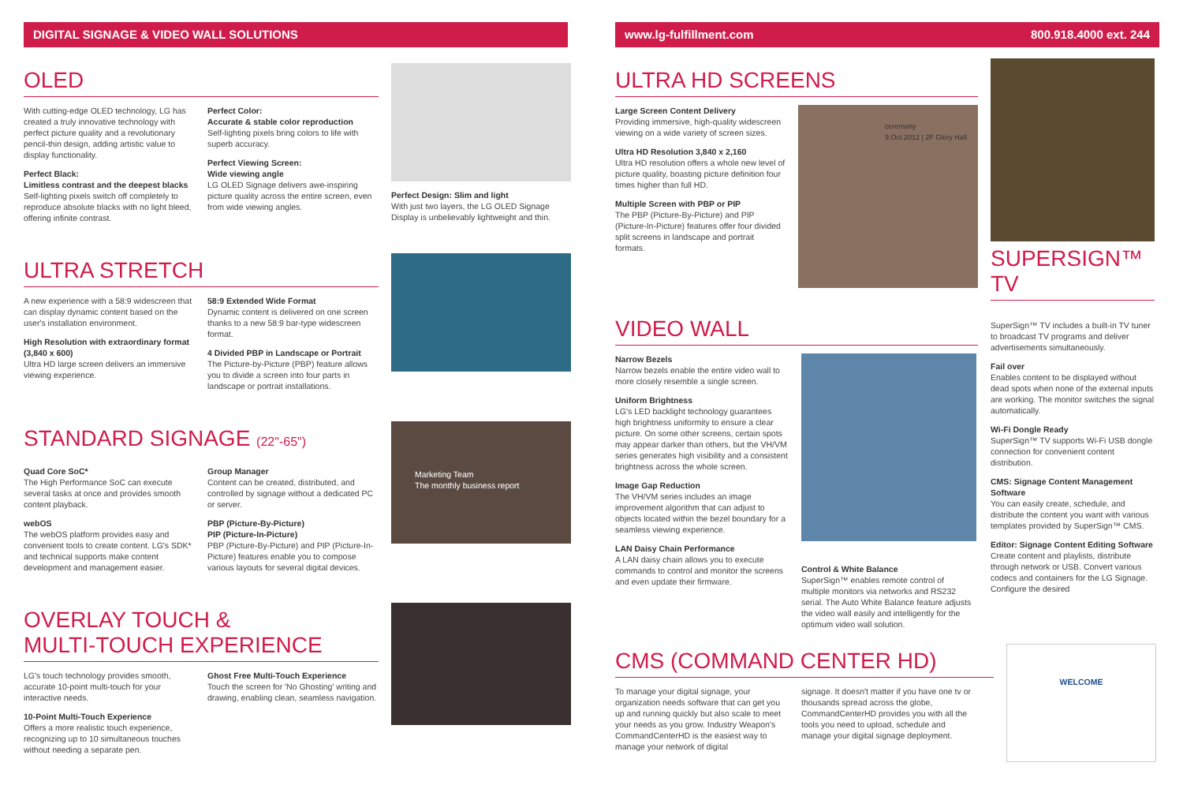DIGITAL SIGNAGE & VIDEO WALL SOLUTIONS
OLED
With cutting-edge OLED technology, LG has created a truly innovative technology with perfect picture quality and a revolutionary pencil-thin design, adding artistic value to display functionality.
Perfect Black:
Limitless contrast and the deepest blacks
Self-lighting pixels switch off completely to reproduce absolute blacks with no light bleed, offering infinite contrast.
Perfect Color:
Accurate & stable color reproduction
Self-lighting pixels bring colors to life with superb accuracy.
Perfect Viewing Screen:
Wide viewing angle
LG OLED Signage delivers awe-inspiring picture quality across the entire screen, even from wide viewing angles.
Perfect Design: Slim and light
With just two layers, the LG OLED Signage Display is unbelievably lightweight and thin.
ULTRA STRETCH
A new experience with a 58:9 widescreen that can display dynamic content based on the user's installation environment.
High Resolution with extraordinary format (3,840 x 600)
Ultra HD large screen delivers an immersive viewing experience.
58:9 Extended Wide Format
Dynamic content is delivered on one screen thanks to a new 58:9 bar-type widescreen format.
4 Divided PBP in Landscape or Portrait
The Picture-by-Picture (PBP) feature allows you to divide a screen into four parts in landscape or portrait installations.
STANDARD SIGNAGE (22"-65")
Quad Core SoC*
The High Performance SoC can execute several tasks at once and provides smooth content playback.
webOS
The webOS platform provides easy and convenient tools to create content. LG's SDK* and technical supports make content development and management easier.
Group Manager
Content can be created, distributed, and controlled by signage without a dedicated PC or server.
PBP (Picture-By-Picture)
PIP (Picture-In-Picture)
PBP (Picture-By-Picture) and PIP (Picture-In-Picture) features enable you to compose various layouts for several digital devices.
Marketing Team
The monthly business report
OVERLAY TOUCH &
MULTI-TOUCH EXPERIENCE
LG's touch technology provides smooth, accurate 10-point multi-touch for your interactive needs.
10-Point Multi-Touch Experience
Offers a more realistic touch experience, recognizing up to 10 simultaneous touches without needing a separate pen.
Ghost Free Multi-Touch Experience
Touch the screen for 'No Ghosting' writing and drawing, enabling clean, seamless navigation.
www.lg-fulfillment.com 800.918.4000 ext. 244
ULTRA HD SCREENS
Large Screen Content Delivery
Providing immersive, high-quality widescreen viewing on a wide variety of screen sizes.
Ultra HD Resolution 3,840 x 2,160
Ultra HD resolution offers a whole new level of picture quality, boasting picture definition four times higher than full HD.
Multiple Screen with PBP or PIP
The PBP (Picture-By-Picture) and PIP (Picture-In-Picture) features offer four divided split screens in landscape and portrait formats.
ceremony
9.Oct.2012 | 2F Glory Hall
SUPERSIGN™ TV
VIDEO WALL
Narrow Bezels
Narrow bezels enable the entire video wall to more closely resemble a single screen.
Uniform Brightness
LG's LED backlight technology guarantees high brightness uniformity to ensure a clear picture. On some other screens, certain spots may appear darker than others, but the VH/VM series generates high visibility and a consistent brightness across the whole screen.
Image Gap Reduction
The VH/VM series includes an image improvement algorithm that can adjust to objects located within the bezel boundary for a seamless viewing experience.
LAN Daisy Chain Performance
A LAN daisy chain allows you to execute commands to control and monitor the screens and even update their firmware.
Control & White Balance
SuperSign™ enables remote control of multiple monitors via networks and RS232 serial. The Auto White Balance feature adjusts the video wall easily and intelligently for the optimum video wall solution.
SuperSign™ TV includes a built-in TV tuner to broadcast TV programs and deliver advertisements simultaneously.
Fail over
Enables content to be displayed without dead spots when none of the external inputs are working. The monitor switches the signal automatically.
Wi-Fi Dongle Ready
SuperSign™ TV supports Wi-Fi USB dongle connection for convenient content distribution.
CMS: Signage Content Management Software
You can easily create, schedule, and distribute the content you want with various templates provided by SuperSign™ CMS.
Editor: Signage Content Editing Software
Create content and playlists, distribute through network or USB. Convert various codecs and containers for the LG Signage. Configure the desired
CMS (COMMAND CENTER HD)
To manage your digital signage, your organization needs software that can get you up and running quickly but also scale to meet your needs as you grow. Industry Weapon's CommandCenterHD is the easiest way to manage your network of digital
signage. It doesn't matter if you have one tv or thousands spread across the globe, CommandCenterHD provides you with all the tools you need to upload, schedule and manage your digital signage deployment.
WELCOME